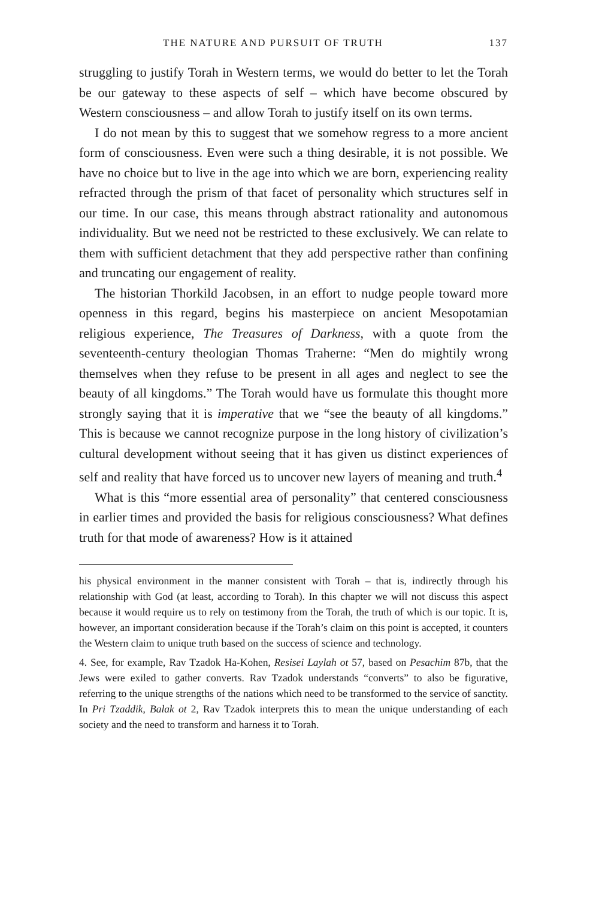THE NATURE AND PURSUIT OF TRUTH 137
struggling to justify Torah in Western terms, we would do better to let the Torah be our gateway to these aspects of self – which have become obscured by Western consciousness – and allow Torah to justify itself on its own terms.
I do not mean by this to suggest that we somehow regress to a more ancient form of consciousness. Even were such a thing desirable, it is not possible. We have no choice but to live in the age into which we are born, experiencing reality refracted through the prism of that facet of personality which structures self in our time. In our case, this means through abstract rationality and autonomous individuality. But we need not be restricted to these exclusively. We can relate to them with sufficient detachment that they add perspective rather than confining and truncating our engagement of reality.
The historian Thorkild Jacobsen, in an effort to nudge people toward more openness in this regard, begins his masterpiece on ancient Mesopotamian religious experience, The Treasures of Darkness, with a quote from the seventeenth-century theologian Thomas Traherne: “Men do mightily wrong themselves when they refuse to be present in all ages and neglect to see the beauty of all kingdoms.” The Torah would have us formulate this thought more strongly saying that it is imperative that we “see the beauty of all kingdoms.” This is because we cannot recognize purpose in the long history of civilization’s cultural development without seeing that it has given us distinct experiences of self and reality that have forced us to uncover new layers of meaning and truth.<sup>4</sup>
What is this “more essential area of personality” that centered consciousness in earlier times and provided the basis for religious consciousness? What defines truth for that mode of awareness? How is it attained
his physical environment in the manner consistent with Torah – that is, indirectly through his relationship with God (at least, according to Torah). In this chapter we will not discuss this aspect because it would require us to rely on testimony from the Torah, the truth of which is our topic. It is, however, an important consideration because if the Torah’s claim on this point is accepted, it counters the Western claim to unique truth based on the success of science and technology.
4. See, for example, Rav Tzadok Ha-Kohen, Resisei Laylah ot 57, based on Pesachim 87b, that the Jews were exiled to gather converts. Rav Tzadok understands “converts” to also be figurative, referring to the unique strengths of the nations which need to be transformed to the service of sanctity. In Pri Tzaddik, Balak ot 2, Rav Tzadok interprets this to mean the unique understanding of each society and the need to transform and harness it to Torah.